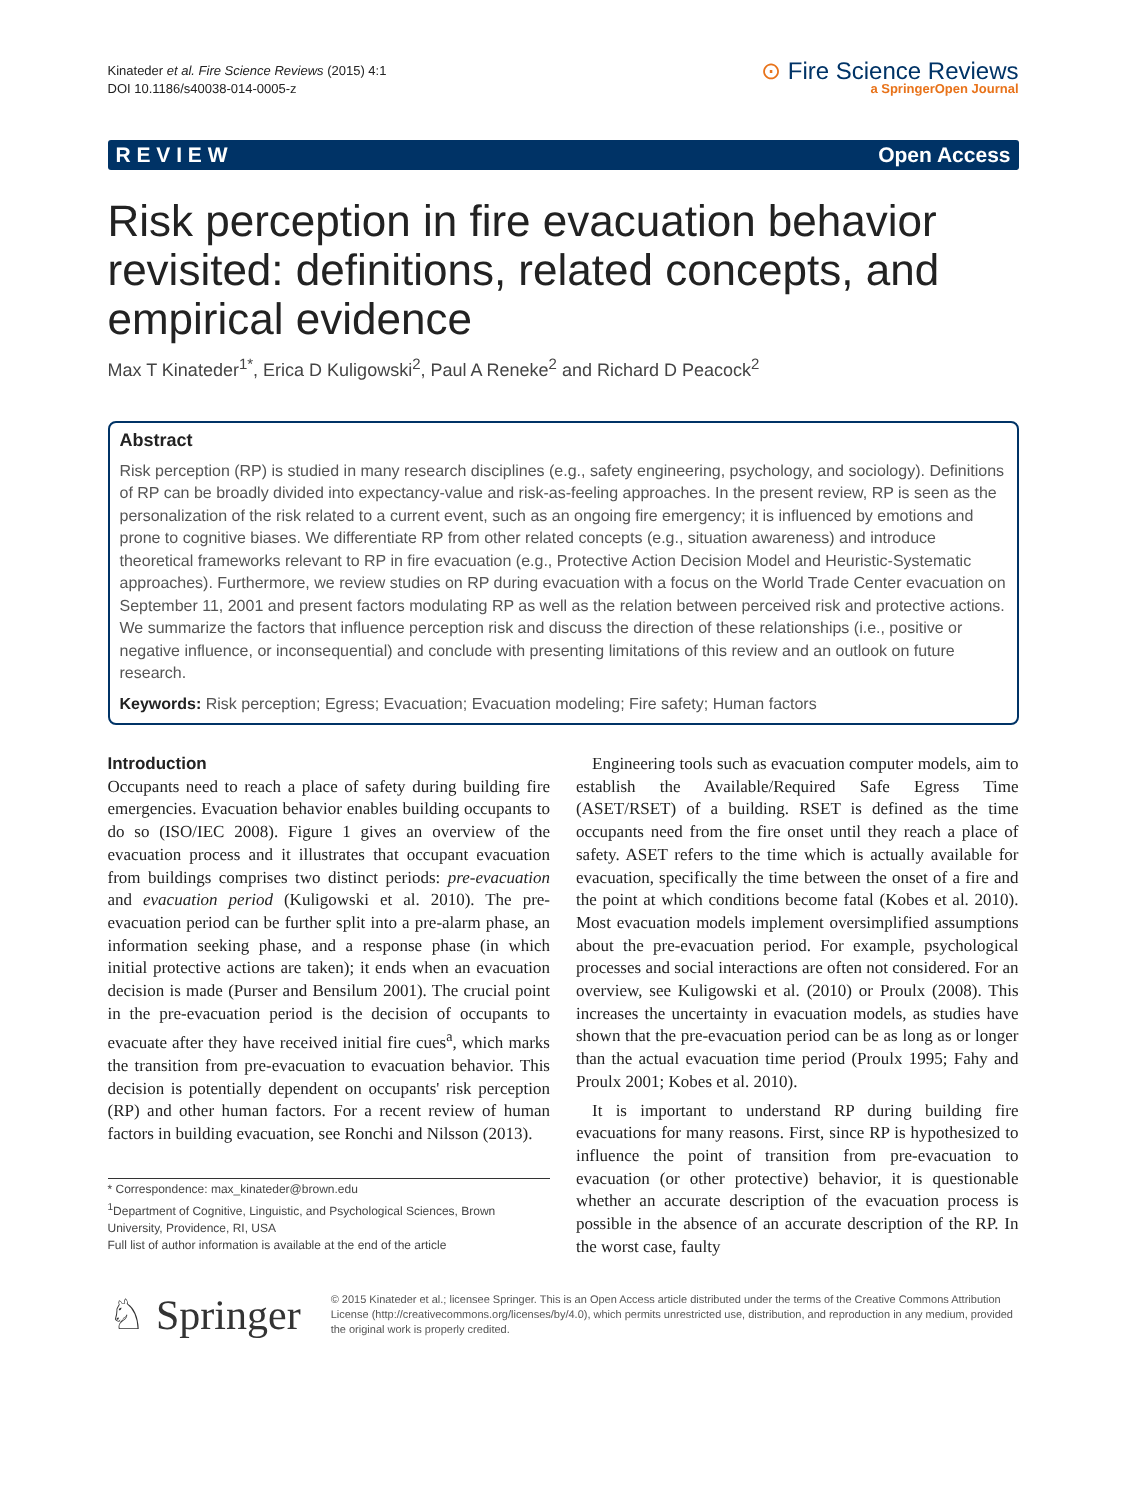Kinateder et al. Fire Science Reviews (2015) 4:1
DOI 10.1186/s40038-014-0005-z
⊙ Fire Science Reviews
a SpringerOpen Journal
R E V I E W Open Access
Risk perception in fire evacuation behavior revisited: definitions, related concepts, and empirical evidence
Max T Kinateder<sup>1*</sup>, Erica D Kuligowski<sup>2</sup>, Paul A Reneke<sup>2</sup> and Richard D Peacock<sup>2</sup>
Abstract
Risk perception (RP) is studied in many research disciplines (e.g., safety engineering, psychology, and sociology). Definitions of RP can be broadly divided into expectancy-value and risk-as-feeling approaches. In the present review, RP is seen as the personalization of the risk related to a current event, such as an ongoing fire emergency; it is influenced by emotions and prone to cognitive biases. We differentiate RP from other related concepts (e.g., situation awareness) and introduce theoretical frameworks relevant to RP in fire evacuation (e.g., Protective Action Decision Model and Heuristic-Systematic approaches). Furthermore, we review studies on RP during evacuation with a focus on the World Trade Center evacuation on September 11, 2001 and present factors modulating RP as well as the relation between perceived risk and protective actions. We summarize the factors that influence perception risk and discuss the direction of these relationships (i.e., positive or negative influence, or inconsequential) and conclude with presenting limitations of this review and an outlook on future research.
Keywords: Risk perception; Egress; Evacuation; Evacuation modeling; Fire safety; Human factors
Introduction
Occupants need to reach a place of safety during building fire emergencies. Evacuation behavior enables building occupants to do so (ISO/IEC 2008). Figure 1 gives an overview of the evacuation process and it illustrates that occupant evacuation from buildings comprises two distinct periods: pre-evacuation and evacuation period (Kuligowski et al. 2010). The pre-evacuation period can be further split into a pre-alarm phase, an information seeking phase, and a response phase (in which initial protective actions are taken); it ends when an evacuation decision is made (Purser and Bensilum 2001). The crucial point in the pre-evacuation period is the decision of occupants to evacuate after they have received initial fire cues<sup>a</sup>, which marks the transition from pre-evacuation to evacuation behavior. This decision is potentially dependent on occupants' risk perception (RP) and other human factors. For a recent review of human factors in building evacuation, see Ronchi and Nilsson (2013).
* Correspondence: max_kinateder@brown.edu
<sup>1</sup> Department of Cognitive, Linguistic, and Psychological Sciences, Brown University, Providence, RI, USA
Full list of author information is available at the end of the article
Engineering tools such as evacuation computer models, aim to establish the Available/Required Safe Egress Time (ASET/RSET) of a building. RSET is defined as the time occupants need from the fire onset until they reach a place of safety. ASET refers to the time which is actually available for evacuation, specifically the time between the onset of a fire and the point at which conditions become fatal (Kobes et al. 2010). Most evacuation models implement oversimplified assumptions about the pre-evacuation period. For example, psychological processes and social interactions are often not considered. For an overview, see Kuligowski et al. (2010) or Proulx (2008). This increases the uncertainty in evacuation models, as studies have shown that the pre-evacuation period can be as long as or longer than the actual evacuation time period (Proulx 1995; Fahy and Proulx 2001; Kobes et al. 2010).
It is important to understand RP during building fire evacuations for many reasons. First, since RP is hypothesized to influence the point of transition from pre-evacuation to evacuation (or other protective) behavior, it is questionable whether an accurate description of the evacuation process is possible in the absence of an accurate description of the RP. In the worst case, faulty
♘ Springer
© 2015 Kinateder et al.; licensee Springer. This is an Open Access article distributed under the terms of the Creative Commons Attribution License (http://creativecommons.org/licenses/by/4.0), which permits unrestricted use, distribution, and reproduction in any medium, provided the original work is properly credited.